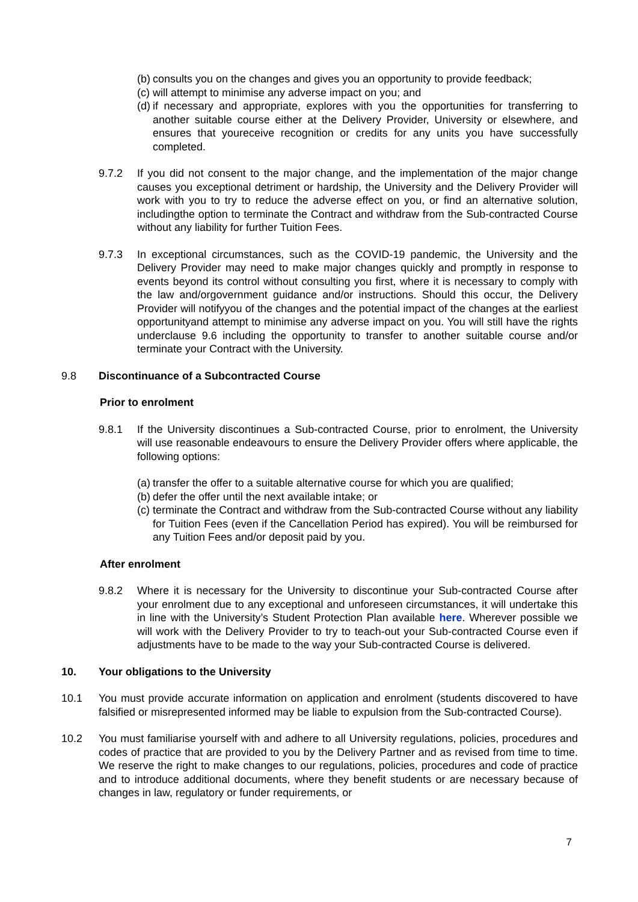(b) consults you on the changes and gives you an opportunity to provide feedback;
(c) will attempt to minimise any adverse impact on you; and
(d) if necessary and appropriate, explores with you the opportunities for transferring to another suitable course either at the Delivery Provider, University or elsewhere, and ensures that youreceive recognition or credits for any units you have successfully completed.
9.7.2 If you did not consent to the major change, and the implementation of the major change causes you exceptional detriment or hardship, the University and the Delivery Provider will work with you to try to reduce the adverse effect on you, or find an alternative solution, includingthe option to terminate the Contract and withdraw from the Sub-contracted Course without any liability for further Tuition Fees.
9.7.3 In exceptional circumstances, such as the COVID-19 pandemic, the University and the Delivery Provider may need to make major changes quickly and promptly in response to events beyond its control without consulting you first, where it is necessary to comply with the law and/orgovernment guidance and/or instructions. Should this occur, the Delivery Provider will notifyyou of the changes and the potential impact of the changes at the earliest opportunityand attempt to minimise any adverse impact on you. You will still have the rights underclause 9.6 including the opportunity to transfer to another suitable course and/or terminate your Contract with the University.
9.8 Discontinuance of a Subcontracted Course
Prior to enrolment
9.8.1 If the University discontinues a Sub-contracted Course, prior to enrolment, the University will use reasonable endeavours to ensure the Delivery Provider offers where applicable, the following options:
(a) transfer the offer to a suitable alternative course for which you are qualified;
(b) defer the offer until the next available intake; or
(c) terminate the Contract and withdraw from the Sub-contracted Course without any liability for Tuition Fees (even if the Cancellation Period has expired). You will be reimbursed for any Tuition Fees and/or deposit paid by you.
After enrolment
9.8.2 Where it is necessary for the University to discontinue your Sub-contracted Course after your enrolment due to any exceptional and unforeseen circumstances, it will undertake this in line with the University’s Student Protection Plan available here. Wherever possible we will work with the Delivery Provider to try to teach-out your Sub-contracted Course even if adjustments have to be made to the way your Sub-contracted Course is delivered.
10. Your obligations to the University
10.1 You must provide accurate information on application and enrolment (students discovered to have falsified or misrepresented informed may be liable to expulsion from the Sub-contracted Course).
10.2 You must familiarise yourself with and adhere to all University regulations, policies, procedures and codes of practice that are provided to you by the Delivery Partner and as revised from time to time. We reserve the right to make changes to our regulations, policies, procedures and code of practice and to introduce additional documents, where they benefit students or are necessary because of changes in law, regulatory or funder requirements, or
7